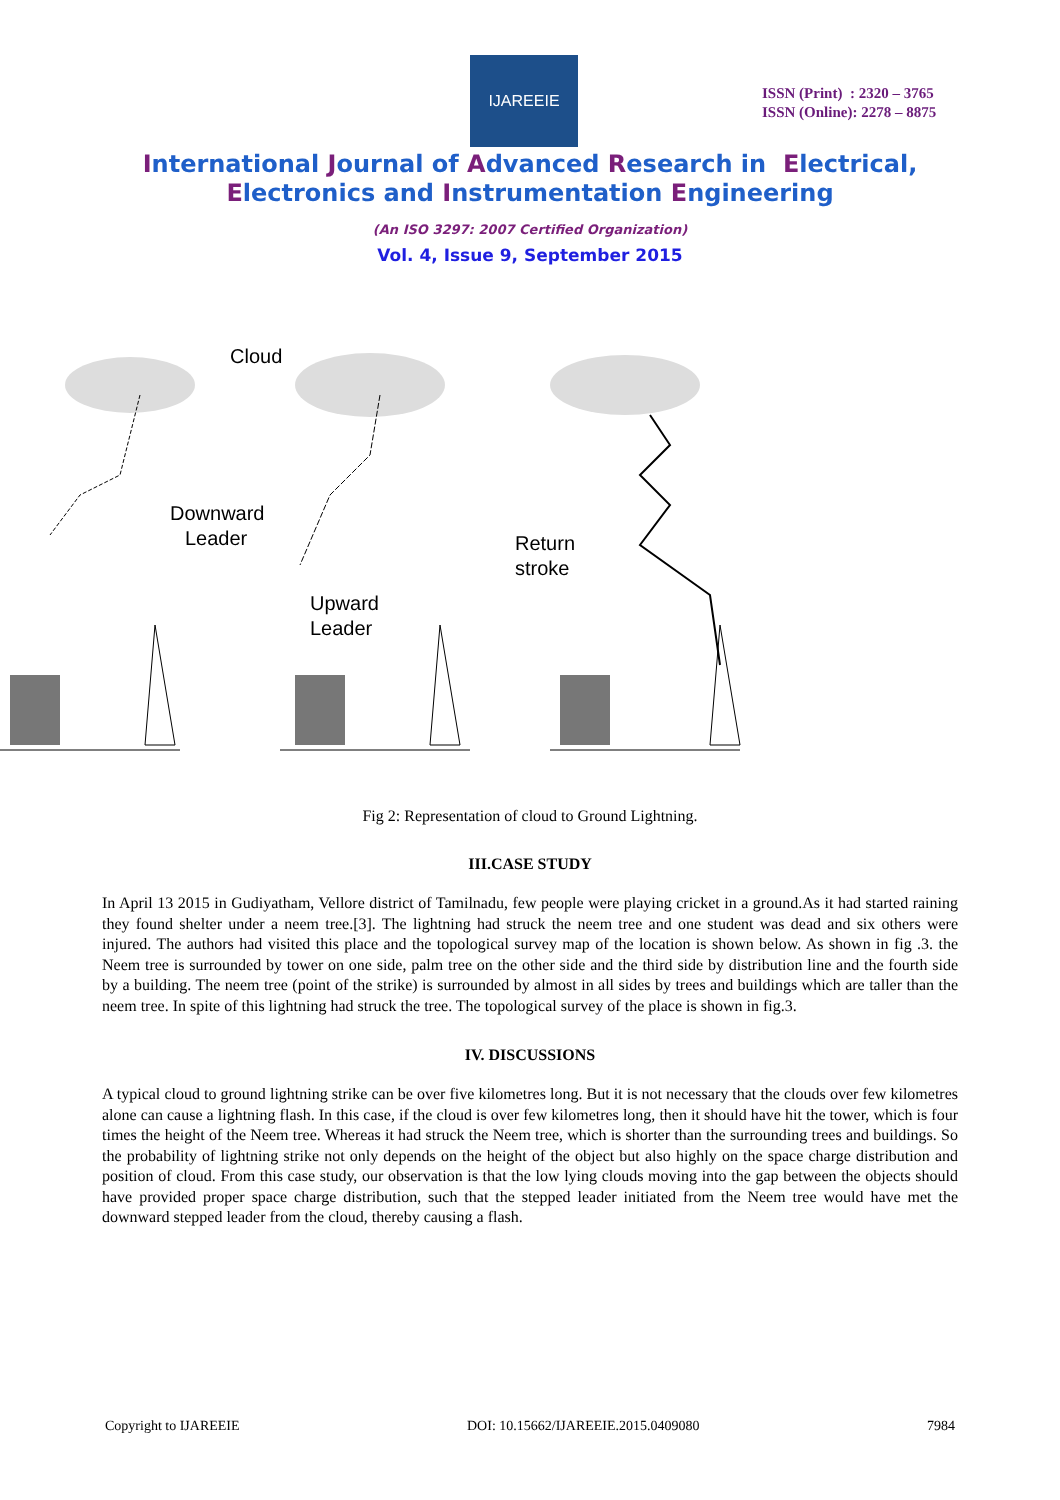IJAREEIE
ISSN (Print) : 2320 – 3765
ISSN (Online): 2278 – 8875
International Journal of Advanced Research in Electrical,
Electronics and Instrumentation Engineering
(An ISO 3297: 2007 Certified Organization)
Vol. 4, Issue 9, September 2015
Cloud
Downward
Leader
Upward
Leader
Return
stroke
Fig 2: Representation of cloud to Ground Lightning.
III.CASE STUDY
In April 13 2015 in Gudiyatham, Vellore district of Tamilnadu, few people were playing cricket in a ground.As it had started raining they found shelter under a neem tree.[3]. The lightning had struck the neem tree and one student was dead and six others were injured. The authors had visited this place and the topological survey map of the location is shown below. As shown in fig .3. the Neem tree is surrounded by tower on one side, palm tree on the other side and the third side by distribution line and the fourth side by a building. The neem tree (point of the strike) is surrounded by almost in all sides by trees and buildings which are taller than the neem tree. In spite of this lightning had struck the tree. The topological survey of the place is shown in fig.3.
IV. DISCUSSIONS
A typical cloud to ground lightning strike can be over five kilometres long. But it is not necessary that the clouds over few kilometres alone can cause a lightning flash. In this case, if the cloud is over few kilometres long, then it should have hit the tower, which is four times the height of the Neem tree. Whereas it had struck the Neem tree, which is shorter than the surrounding trees and buildings. So the probability of lightning strike not only depends on the height of the object but also highly on the space charge distribution and position of cloud. From this case study, our observation is that the low lying clouds moving into the gap between the objects should have provided proper space charge distribution, such that the stepped leader initiated from the Neem tree would have met the downward stepped leader from the cloud, thereby causing a flash.
Copyright to IJAREEIE DOI: 10.15662/IJAREEIE.2015.0409080 7984